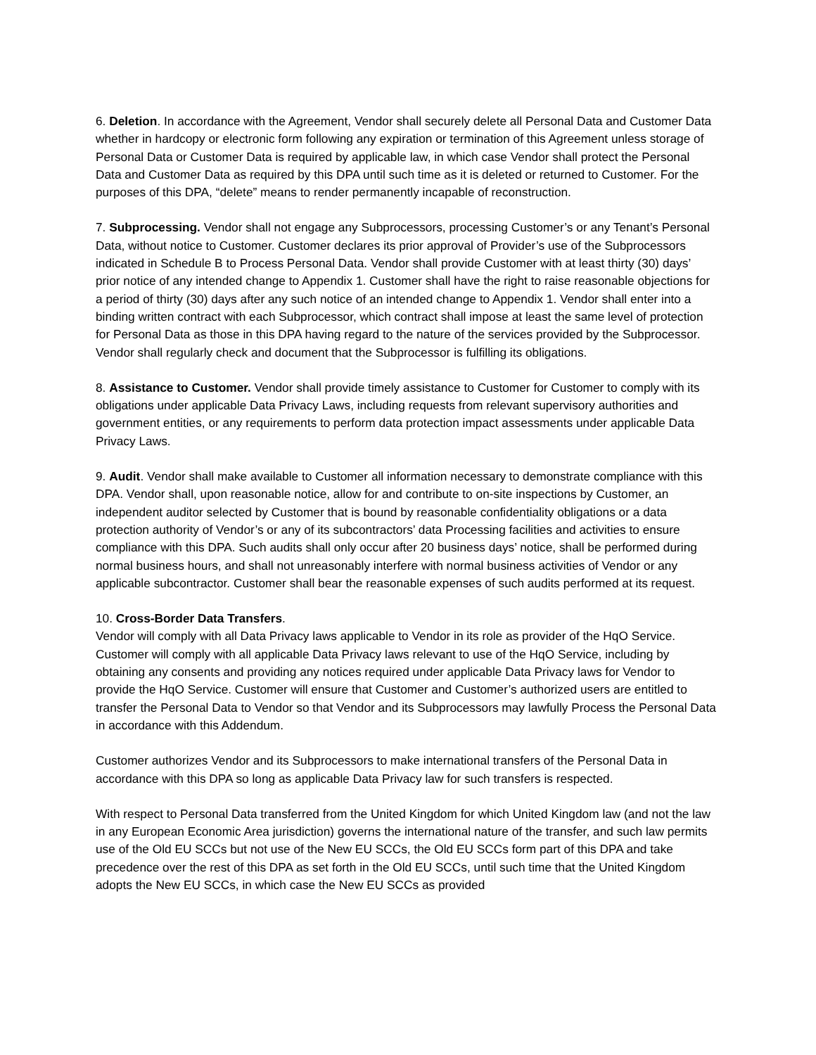6. Deletion. In accordance with the Agreement, Vendor shall securely delete all Personal Data and Customer Data whether in hardcopy or electronic form following any expiration or termination of this Agreement unless storage of Personal Data or Customer Data is required by applicable law, in which case Vendor shall protect the Personal Data and Customer Data as required by this DPA until such time as it is deleted or returned to Customer. For the purposes of this DPA, “delete” means to render permanently incapable of reconstruction.
7. Subprocessing. Vendor shall not engage any Subprocessors, processing Customer’s or any Tenant’s Personal Data, without notice to Customer. Customer declares its prior approval of Provider’s use of the Subprocessors indicated in Schedule B to Process Personal Data. Vendor shall provide Customer with at least thirty (30) days’ prior notice of any intended change to Appendix 1. Customer shall have the right to raise reasonable objections for a period of thirty (30) days after any such notice of an intended change to Appendix 1. Vendor shall enter into a binding written contract with each Subprocessor, which contract shall impose at least the same level of protection for Personal Data as those in this DPA having regard to the nature of the services provided by the Subprocessor. Vendor shall regularly check and document that the Subprocessor is fulfilling its obligations.
8. Assistance to Customer. Vendor shall provide timely assistance to Customer for Customer to comply with its obligations under applicable Data Privacy Laws, including requests from relevant supervisory authorities and government entities, or any requirements to perform data protection impact assessments under applicable Data Privacy Laws.
9. Audit. Vendor shall make available to Customer all information necessary to demonstrate compliance with this DPA. Vendor shall, upon reasonable notice, allow for and contribute to on-site inspections by Customer, an independent auditor selected by Customer that is bound by reasonable confidentiality obligations or a data protection authority of Vendor’s or any of its subcontractors’ data Processing facilities and activities to ensure compliance with this DPA. Such audits shall only occur after 20 business days’ notice, shall be performed during normal business hours, and shall not unreasonably interfere with normal business activities of Vendor or any applicable subcontractor. Customer shall bear the reasonable expenses of such audits performed at its request.
10. Cross-Border Data Transfers.
Vendor will comply with all Data Privacy laws applicable to Vendor in its role as provider of the HqO Service. Customer will comply with all applicable Data Privacy laws relevant to use of the HqO Service, including by obtaining any consents and providing any notices required under applicable Data Privacy laws for Vendor to provide the HqO Service. Customer will ensure that Customer and Customer’s authorized users are entitled to transfer the Personal Data to Vendor so that Vendor and its Subprocessors may lawfully Process the Personal Data in accordance with this Addendum.
Customer authorizes Vendor and its Subprocessors to make international transfers of the Personal Data in accordance with this DPA so long as applicable Data Privacy law for such transfers is respected.
With respect to Personal Data transferred from the United Kingdom for which United Kingdom law (and not the law in any European Economic Area jurisdiction) governs the international nature of the transfer, and such law permits use of the Old EU SCCs but not use of the New EU SCCs, the Old EU SCCs form part of this DPA and take precedence over the rest of this DPA as set forth in the Old EU SCCs, until such time that the United Kingdom adopts the New EU SCCs, in which case the New EU SCCs as provided